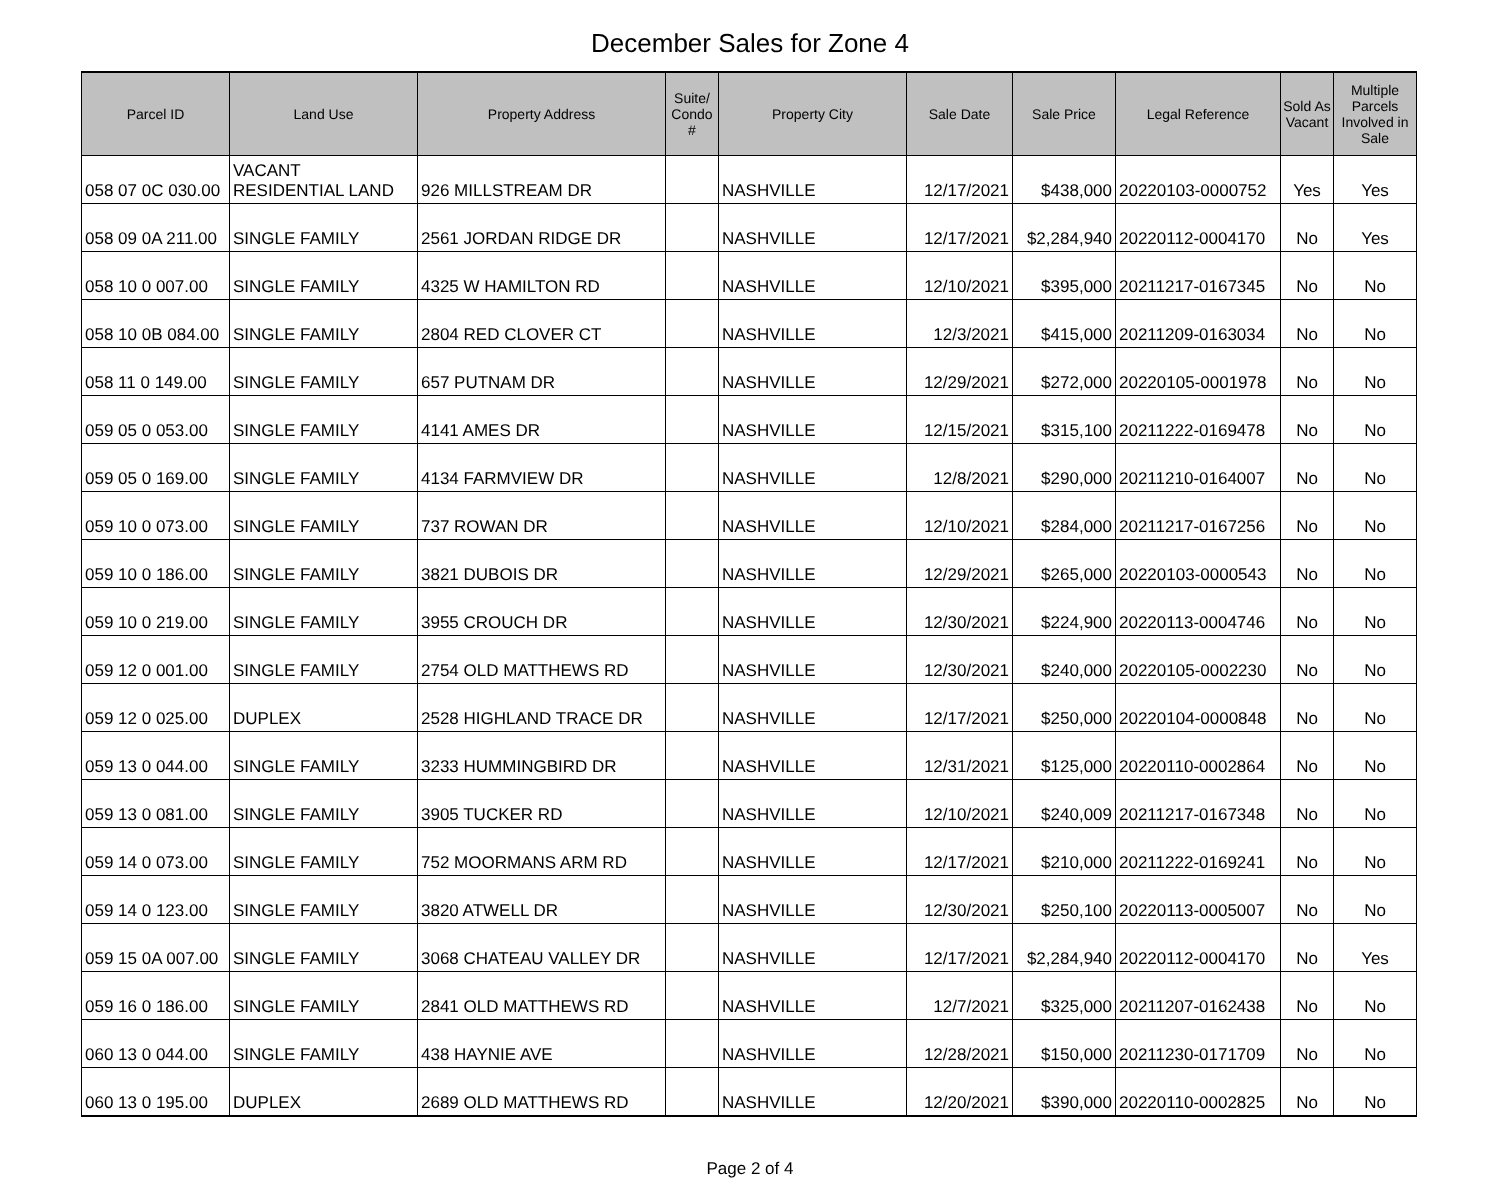December Sales for Zone 4
| Parcel ID | Land Use | Property Address | Suite/ Condo # | Property City | Sale Date | Sale Price | Legal Reference | Sold As Vacant | Multiple Parcels Involved in Sale |
| --- | --- | --- | --- | --- | --- | --- | --- | --- | --- |
| 058 07 0C 030.00 | VACANT RESIDENTIAL LAND | 926 MILLSTREAM DR | | NASHVILLE | 12/17/2021 | $438,000 | 20220103-0000752 | Yes | Yes |
| 058 09 0A 211.00 | SINGLE FAMILY | 2561 JORDAN RIDGE DR | | NASHVILLE | 12/17/2021 | $2,284,940 | 20220112-0004170 | No | Yes |
| 058 10 0 007.00 | SINGLE FAMILY | 4325 W HAMILTON RD | | NASHVILLE | 12/10/2021 | $395,000 | 20211217-0167345 | No | No |
| 058 10 0B 084.00 | SINGLE FAMILY | 2804 RED CLOVER CT | | NASHVILLE | 12/3/2021 | $415,000 | 20211209-0163034 | No | No |
| 058 11 0 149.00 | SINGLE FAMILY | 657 PUTNAM DR | | NASHVILLE | 12/29/2021 | $272,000 | 20220105-0001978 | No | No |
| 059 05 0 053.00 | SINGLE FAMILY | 4141 AMES DR | | NASHVILLE | 12/15/2021 | $315,100 | 20211222-0169478 | No | No |
| 059 05 0 169.00 | SINGLE FAMILY | 4134 FARMVIEW DR | | NASHVILLE | 12/8/2021 | $290,000 | 20211210-0164007 | No | No |
| 059 10 0 073.00 | SINGLE FAMILY | 737 ROWAN DR | | NASHVILLE | 12/10/2021 | $284,000 | 20211217-0167256 | No | No |
| 059 10 0 186.00 | SINGLE FAMILY | 3821 DUBOIS DR | | NASHVILLE | 12/29/2021 | $265,000 | 20220103-0000543 | No | No |
| 059 10 0 219.00 | SINGLE FAMILY | 3955 CROUCH DR | | NASHVILLE | 12/30/2021 | $224,900 | 20220113-0004746 | No | No |
| 059 12 0 001.00 | SINGLE FAMILY | 2754 OLD MATTHEWS RD | | NASHVILLE | 12/30/2021 | $240,000 | 20220105-0002230 | No | No |
| 059 12 0 025.00 | DUPLEX | 2528 HIGHLAND TRACE DR | | NASHVILLE | 12/17/2021 | $250,000 | 20220104-0000848 | No | No |
| 059 13 0 044.00 | SINGLE FAMILY | 3233 HUMMINGBIRD DR | | NASHVILLE | 12/31/2021 | $125,000 | 20220110-0002864 | No | No |
| 059 13 0 081.00 | SINGLE FAMILY | 3905 TUCKER RD | | NASHVILLE | 12/10/2021 | $240,009 | 20211217-0167348 | No | No |
| 059 14 0 073.00 | SINGLE FAMILY | 752 MOORMANS ARM RD | | NASHVILLE | 12/17/2021 | $210,000 | 20211222-0169241 | No | No |
| 059 14 0 123.00 | SINGLE FAMILY | 3820 ATWELL DR | | NASHVILLE | 12/30/2021 | $250,100 | 20220113-0005007 | No | No |
| 059 15 0A 007.00 | SINGLE FAMILY | 3068 CHATEAU VALLEY DR | | NASHVILLE | 12/17/2021 | $2,284,940 | 20220112-0004170 | No | Yes |
| 059 16 0 186.00 | SINGLE FAMILY | 2841 OLD MATTHEWS RD | | NASHVILLE | 12/7/2021 | $325,000 | 20211207-0162438 | No | No |
| 060 13 0 044.00 | SINGLE FAMILY | 438 HAYNIE AVE | | NASHVILLE | 12/28/2021 | $150,000 | 20211230-0171709 | No | No |
| 060 13 0 195.00 | DUPLEX | 2689 OLD MATTHEWS RD | | NASHVILLE | 12/20/2021 | $390,000 | 20220110-0002825 | No | No |
Page 2 of 4